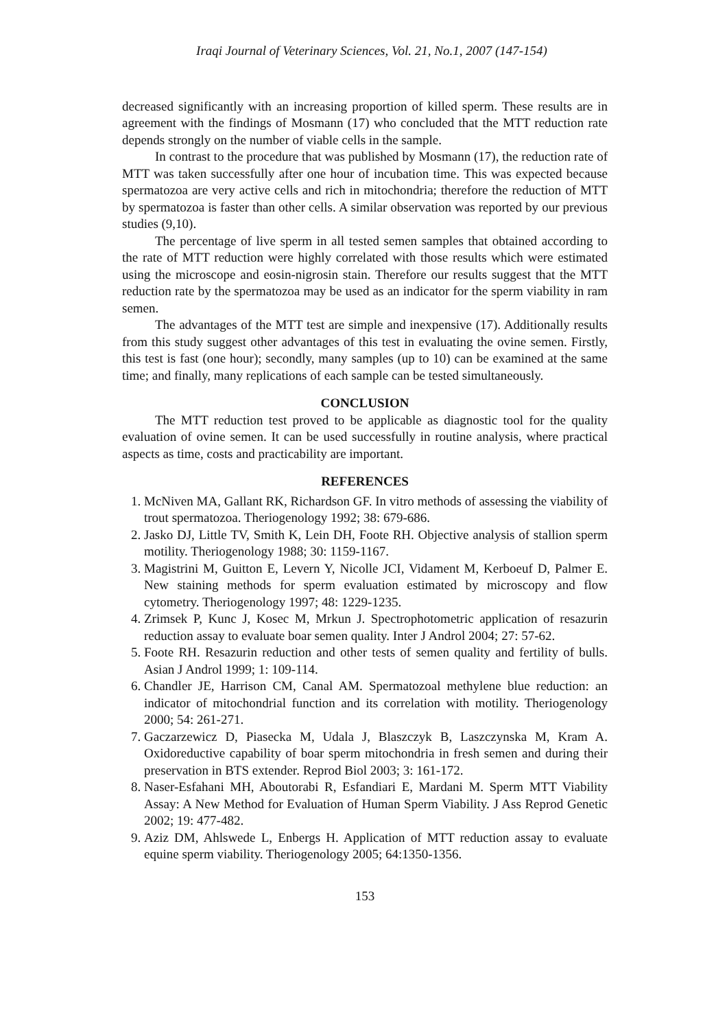Iraqi Journal of Veterinary Sciences, Vol. 21, No.1, 2007 (147-154)
decreased significantly with an increasing proportion of killed sperm. These results are in agreement with the findings of Mosmann (17) who concluded that the MTT reduction rate depends strongly on the number of viable cells in the sample.
In contrast to the procedure that was published by Mosmann (17), the reduction rate of MTT was taken successfully after one hour of incubation time. This was expected because spermatozoa are very active cells and rich in mitochondria; therefore the reduction of MTT by spermatozoa is faster than other cells. A similar observation was reported by our previous studies (9,10).
The percentage of live sperm in all tested semen samples that obtained according to the rate of MTT reduction were highly correlated with those results which were estimated using the microscope and eosin-nigrosin stain. Therefore our results suggest that the MTT reduction rate by the spermatozoa may be used as an indicator for the sperm viability in ram semen.
The advantages of the MTT test are simple and inexpensive (17). Additionally results from this study suggest other advantages of this test in evaluating the ovine semen. Firstly, this test is fast (one hour); secondly, many samples (up to 10) can be examined at the same time; and finally, many replications of each sample can be tested simultaneously.
CONCLUSION
The MTT reduction test proved to be applicable as diagnostic tool for the quality evaluation of ovine semen. It can be used successfully in routine analysis, where practical aspects as time, costs and practicability are important.
REFERENCES
1. McNiven MA, Gallant RK, Richardson GF. In vitro methods of assessing the viability of trout spermatozoa. Theriogenology 1992; 38: 679-686.
2. Jasko DJ, Little TV, Smith K, Lein DH, Foote RH. Objective analysis of stallion sperm motility. Theriogenology 1988; 30: 1159-1167.
3. Magistrini M, Guitton E, Levern Y, Nicolle JCI, Vidament M, Kerboeuf D, Palmer E. New staining methods for sperm evaluation estimated by microscopy and flow cytometry. Theriogenology 1997; 48: 1229-1235.
4. Zrimsek P, Kunc J, Kosec M, Mrkun J. Spectrophotometric application of resazurin reduction assay to evaluate boar semen quality. Inter J Androl 2004; 27: 57-62.
5. Foote RH. Resazurin reduction and other tests of semen quality and fertility of bulls. Asian J Androl 1999; 1: 109-114.
6. Chandler JE, Harrison CM, Canal AM. Spermatozoal methylene blue reduction: an indicator of mitochondrial function and its correlation with motility. Theriogenology 2000; 54: 261-271.
7. Gaczarzewicz D, Piasecka M, Udala J, Blaszczyk B, Laszczynska M, Kram A. Oxidoreductive capability of boar sperm mitochondria in fresh semen and during their preservation in BTS extender. Reprod Biol 2003; 3: 161-172.
8. Naser-Esfahani MH, Aboutorabi R, Esfandiari E, Mardani M. Sperm MTT Viability Assay: A New Method for Evaluation of Human Sperm Viability. J Ass Reprod Genetic 2002; 19: 477-482.
9. Aziz DM, Ahlswede L, Enbergs H. Application of MTT reduction assay to evaluate equine sperm viability. Theriogenology 2005; 64:1350-1356.
153